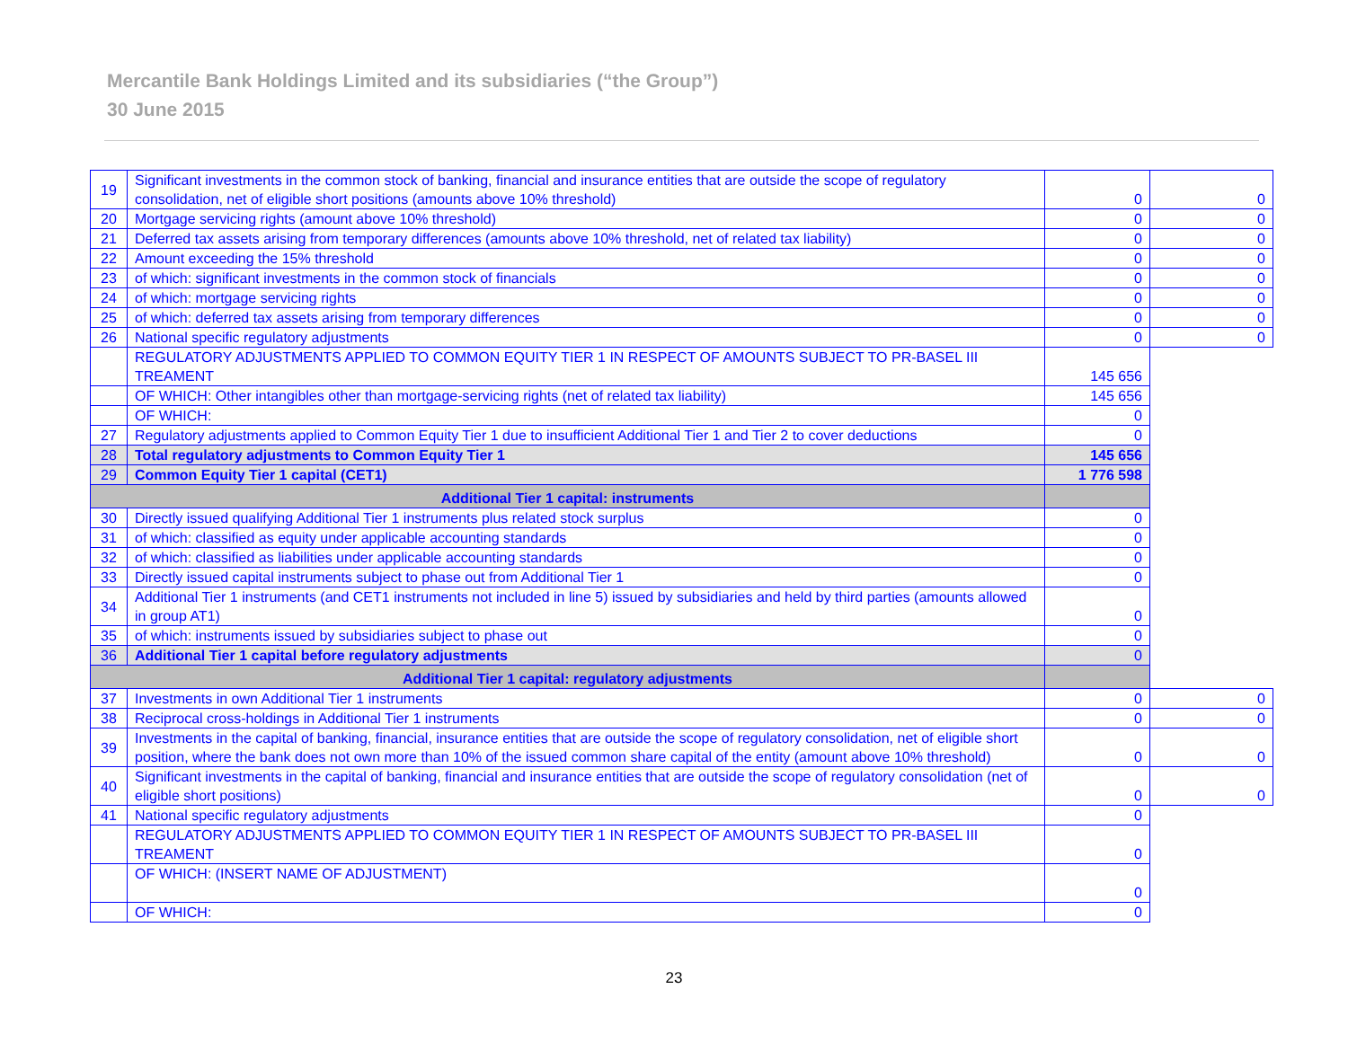Mercantile Bank Holdings Limited and its subsidiaries (“the Group”)
30 June 2015
| 19 | Significant investments in the common stock of banking, financial and insurance entities that are outside the scope of regulatory consolidation, net of eligible short positions (amounts above 10% threshold) | 0 | 0 |
| 20 | Mortgage servicing rights (amount above 10% threshold) | 0 | 0 |
| 21 | Deferred tax assets arising from temporary differences (amounts above 10% threshold, net of related tax liability) | 0 | 0 |
| 22 | Amount exceeding the 15% threshold | 0 | 0 |
| 23 | of which: significant investments in the common stock of financials | 0 | 0 |
| 24 | of which: mortgage servicing rights | 0 | 0 |
| 25 | of which: deferred tax assets arising from temporary differences | 0 | 0 |
| 26 | National specific regulatory adjustments | 0 | 0 |
| | REGULATORY ADJUSTMENTS APPLIED TO COMMON EQUITY TIER 1 IN RESPECT OF AMOUNTS SUBJECT TO PR-BASEL III TREAMENT | 145 656 | |
| | OF WHICH: Other intangibles other than mortgage-servicing rights (net of related tax liability) | 145 656 | |
| | OF WHICH: | 0 | |
| 27 | Regulatory adjustments applied to Common Equity Tier 1 due to insufficient Additional Tier 1 and Tier 2 to cover deductions | 0 | |
| 28 | Total regulatory adjustments to Common Equity Tier 1 | 145 656 | |
| 29 | Common Equity Tier 1 capital (CET1) | 1 776 598 | |
| Additional Tier 1 capital: instruments | | | |
| 30 | Directly issued qualifying Additional Tier 1 instruments plus related stock surplus | 0 | |
| 31 | of which: classified as equity under applicable accounting standards | 0 | |
| 32 | of which: classified as liabilities under applicable accounting standards | 0 | |
| 33 | Directly issued capital instruments subject to phase out from Additional Tier 1 | 0 | |
| 34 | Additional Tier 1 instruments (and CET1 instruments not included in line 5) issued by subsidiaries and held by third parties (amounts allowed in group AT1) | 0 | |
| 35 | of which: instruments issued by subsidiaries subject to phase out | 0 | |
| 36 | Additional Tier 1 capital before regulatory adjustments | 0 | |
| Additional Tier 1 capital: regulatory adjustments | | | |
| 37 | Investments in own Additional Tier 1 instruments | 0 | 0 |
| 38 | Reciprocal cross-holdings in Additional Tier 1 instruments | 0 | 0 |
| 39 | Investments in the capital of banking, financial, insurance entities that are outside the scope of regulatory consolidation, net of eligible short position, where the bank does not own more than 10% of the issued common share capital of the entity (amount above 10% threshold) | 0 | 0 |
| 40 | Significant investments in the capital of banking, financial and insurance entities that are outside the scope of regulatory consolidation (net of eligible short positions) | 0 | 0 |
| 41 | National specific regulatory adjustments | 0 | |
| | REGULATORY ADJUSTMENTS APPLIED TO COMMON EQUITY TIER 1 IN RESPECT OF AMOUNTS SUBJECT TO PR-BASEL III TREAMENT | 0 | |
| | OF WHICH: (INSERT NAME OF ADJUSTMENT) | 0 | |
| | OF WHICH: | 0 | |
23